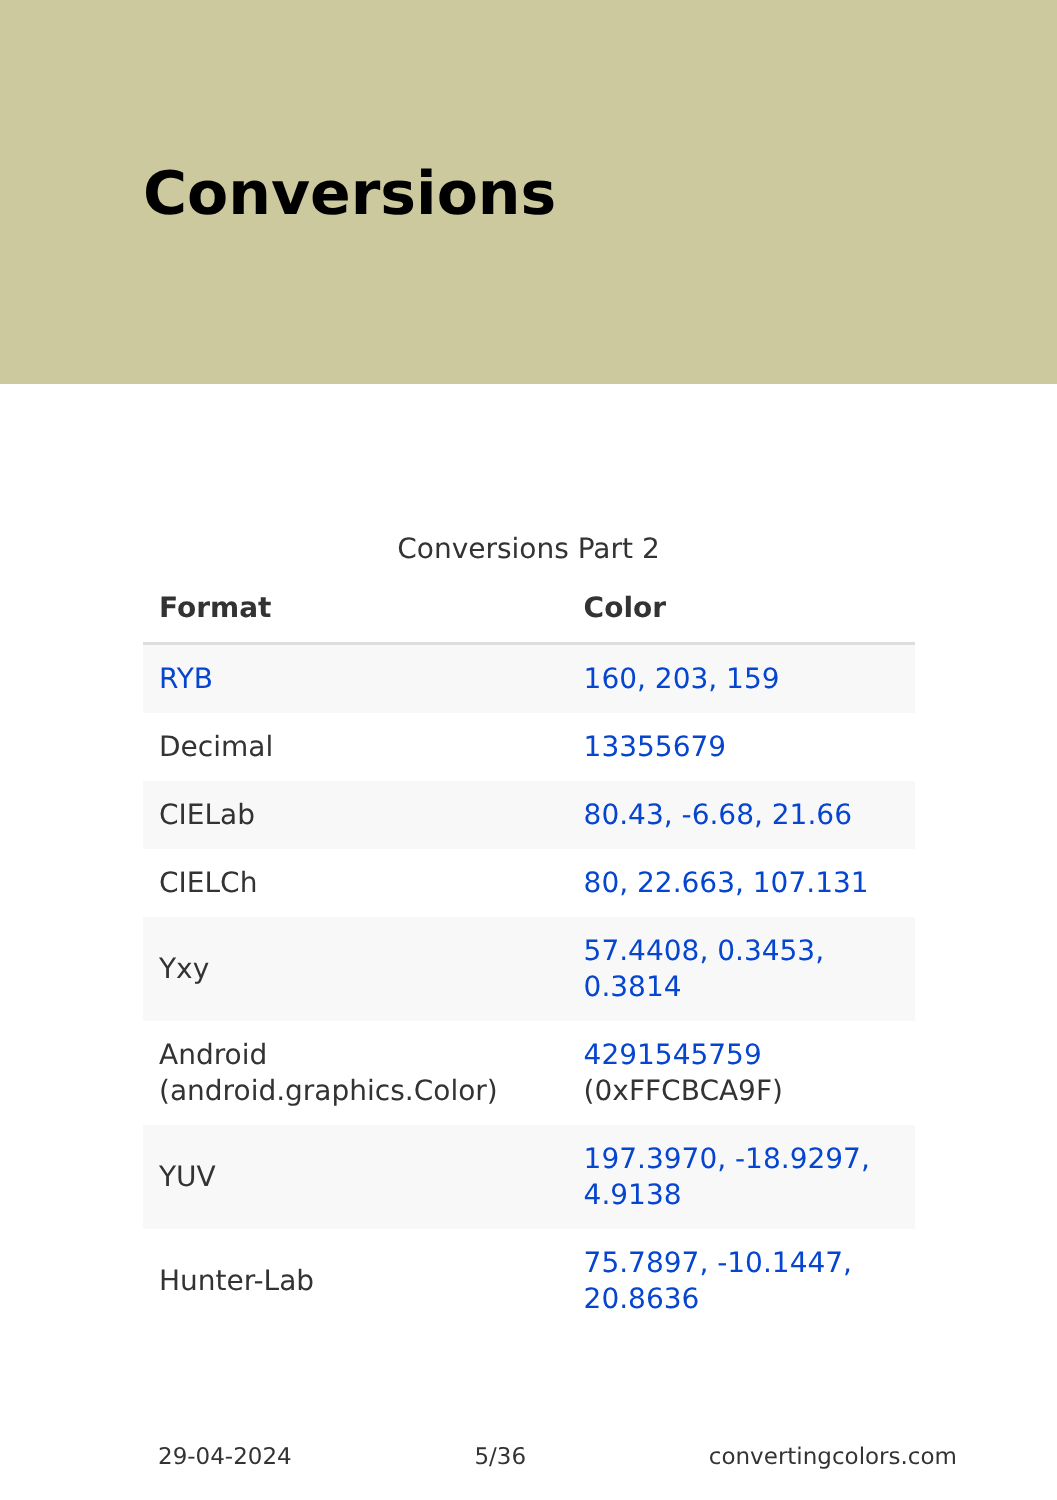Conversions
Conversions Part 2
| Format | Color |
| --- | --- |
| RYB | 160, 203, 159 |
| Decimal | 13355679 |
| CIELab | 80.43, -6.68, 21.66 |
| CIELCh | 80, 22.663, 107.131 |
| Yxy | 57.4408, 0.3453, 0.3814 |
| Android (android.graphics.Color) | 4291545759 (0xFFCBCA9F) |
| YUV | 197.3970, -18.9297, 4.9138 |
| Hunter-Lab | 75.7897, -10.1447, 20.8636 |
29-04-2024 5/36 convertingcolors.com